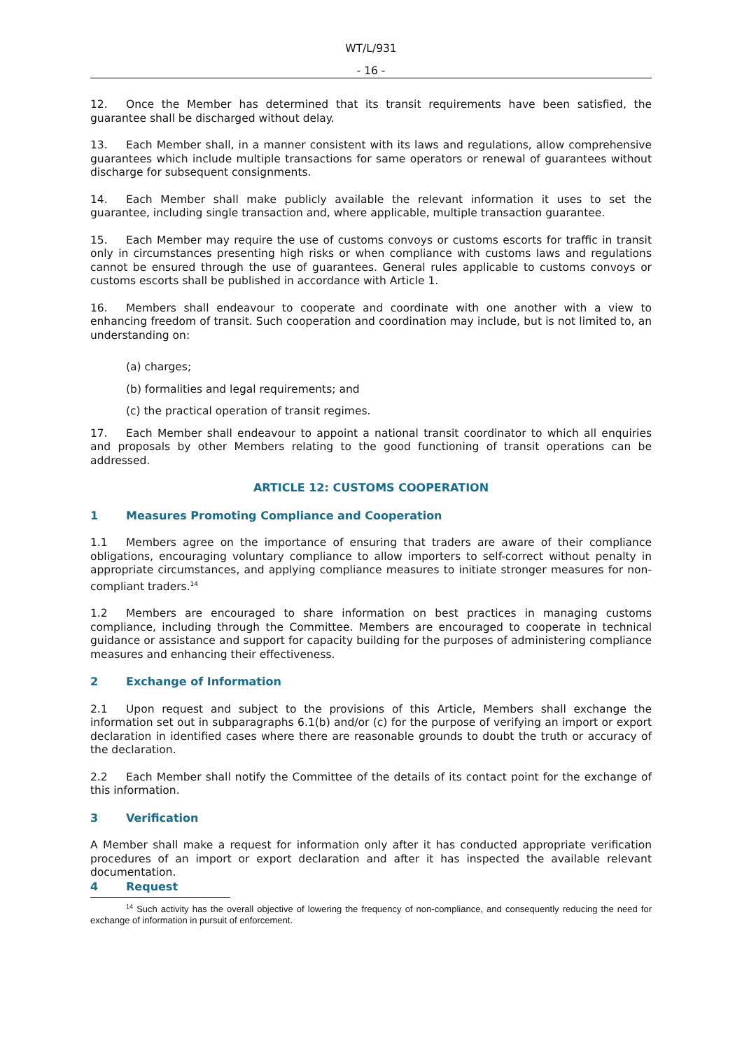WT/L/931
- 16 -
12. Once the Member has determined that its transit requirements have been satisfied, the guarantee shall be discharged without delay.
13. Each Member shall, in a manner consistent with its laws and regulations, allow comprehensive guarantees which include multiple transactions for same operators or renewal of guarantees without discharge for subsequent consignments.
14. Each Member shall make publicly available the relevant information it uses to set the guarantee, including single transaction and, where applicable, multiple transaction guarantee.
15. Each Member may require the use of customs convoys or customs escorts for traffic in transit only in circumstances presenting high risks or when compliance with customs laws and regulations cannot be ensured through the use of guarantees. General rules applicable to customs convoys or customs escorts shall be published in accordance with Article 1.
16. Members shall endeavour to cooperate and coordinate with one another with a view to enhancing freedom of transit. Such cooperation and coordination may include, but is not limited to, an understanding on:
(a) charges;
(b) formalities and legal requirements; and
(c) the practical operation of transit regimes.
17. Each Member shall endeavour to appoint a national transit coordinator to which all enquiries and proposals by other Members relating to the good functioning of transit operations can be addressed.
ARTICLE 12: CUSTOMS COOPERATION
1 Measures Promoting Compliance and Cooperation
1.1 Members agree on the importance of ensuring that traders are aware of their compliance obligations, encouraging voluntary compliance to allow importers to self-correct without penalty in appropriate circumstances, and applying compliance measures to initiate stronger measures for non-compliant traders.<sup>14</sup>
1.2 Members are encouraged to share information on best practices in managing customs compliance, including through the Committee. Members are encouraged to cooperate in technical guidance or assistance and support for capacity building for the purposes of administering compliance measures and enhancing their effectiveness.
2 Exchange of Information
2.1 Upon request and subject to the provisions of this Article, Members shall exchange the information set out in subparagraphs 6.1(b) and/or (c) for the purpose of verifying an import or export declaration in identified cases where there are reasonable grounds to doubt the truth or accuracy of the declaration.
2.2 Each Member shall notify the Committee of the details of its contact point for the exchange of this information.
3 Verification
A Member shall make a request for information only after it has conducted appropriate verification procedures of an import or export declaration and after it has inspected the available relevant documentation.
4 Request
<sup>14</sup> Such activity has the overall objective of lowering the frequency of non-compliance, and consequently reducing the need for exchange of information in pursuit of enforcement.